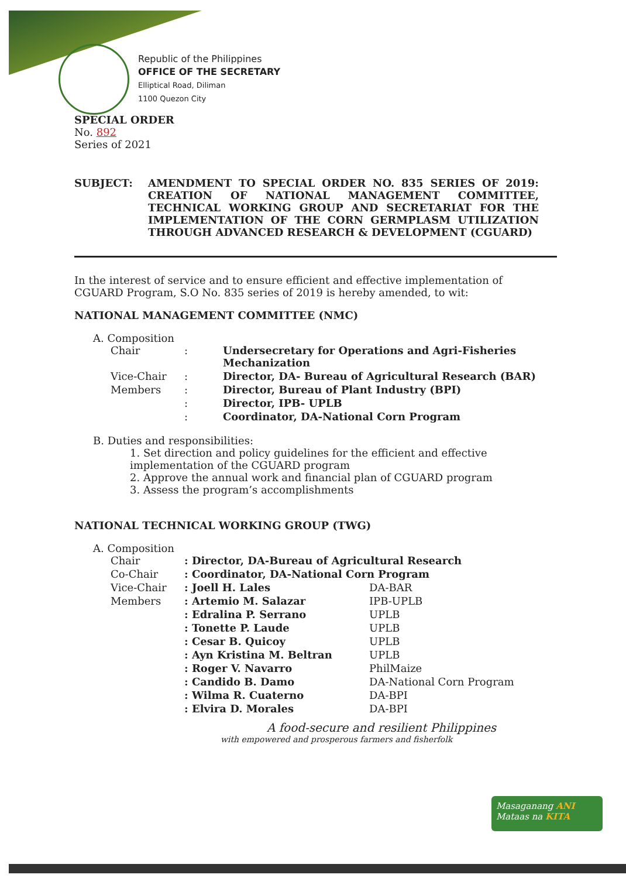Republic of the Philippines
OFFICE OF THE SECRETARY
Elliptical Road, Diliman
1100 Quezon City
SPECIAL ORDER
No. 892
Series of 2021
| SUBJECT: | AMENDMENT TO SPECIAL ORDER NO. 835 SERIES OF 2019: CREATION OF NATIONAL MANAGEMENT COMMITTEE, TECHNICAL WORKING GROUP AND SECRETARIAT FOR THE IMPLEMENTATION OF THE CORN GERMPLASM UTILIZATION THROUGH ADVANCED RESEARCH & DEVELOPMENT (CGUARD) |
In the interest of service and to ensure efficient and effective implementation of CGUARD Program, S.O No. 835 series of 2019 is hereby amended, to wit:
NATIONAL MANAGEMENT COMMITTEE (NMC)
A. Composition
| Chair | : | Undersecretary for Operations and Agri-Fisheries Mechanization |
| Vice-Chair | : | Director, DA- Bureau of Agricultural Research (BAR) |
| Members | : | Director, Bureau of Plant Industry (BPI) |
| | : | Director, IPB- UPLB |
| | : | Coordinator, DA-National Corn Program |
B. Duties and responsibilities:
1. Set direction and policy guidelines for the efficient and effective implementation of the CGUARD program
2. Approve the annual work and financial plan of CGUARD program
3. Assess the program’s accomplishments
NATIONAL TECHNICAL WORKING GROUP (TWG)
A. Composition
| Chair | : Director, DA-Bureau of Agricultural Research | |
| Co-Chair | : Coordinator, DA-National Corn Program | |
| Vice-Chair | : Joell H. Lales | DA-BAR |
| Members | : Artemio M. Salazar | IPB-UPLB |
| | : Edralina P. Serrano | UPLB |
| | : Tonette P. Laude | UPLB |
| | : Cesar B. Quicoy | UPLB |
| | : Ayn Kristina M. Beltran | UPLB |
| | : Roger V. Navarro | PhilMaize |
| | : Candido B. Damo | DA-National Corn Program |
| | : Wilma R. Cuaterno | DA-BPI |
| | : Elvira D. Morales | DA-BPI |
A food-secure and resilient Philippines
with empowered and prosperous farmers and fisherfolk
Masaganang ANI
Mataas na KITA